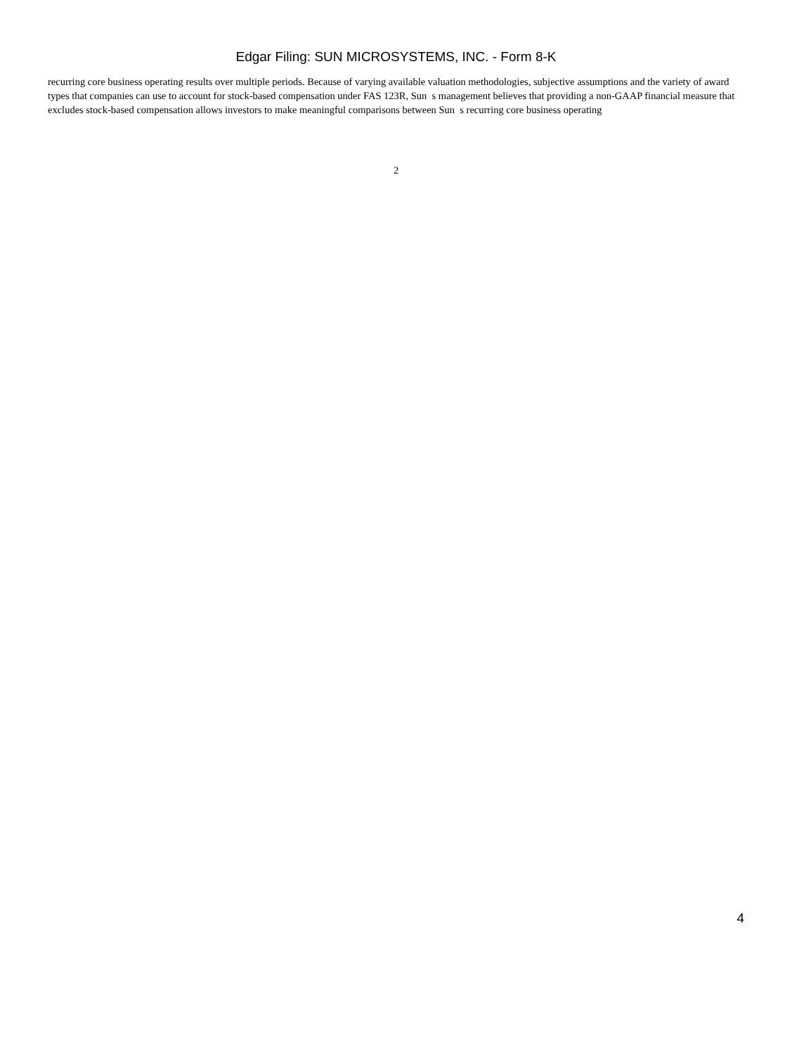Edgar Filing: SUN MICROSYSTEMS, INC. - Form 8-K
recurring core business operating results over multiple periods. Because of varying available valuation methodologies, subjective assumptions and the variety of award types that companies can use to account for stock-based compensation under FAS 123R, Sun s management believes that providing a non-GAAP financial measure that excludes stock-based compensation allows investors to make meaningful comparisons between Sun s recurring core business operating
2
4